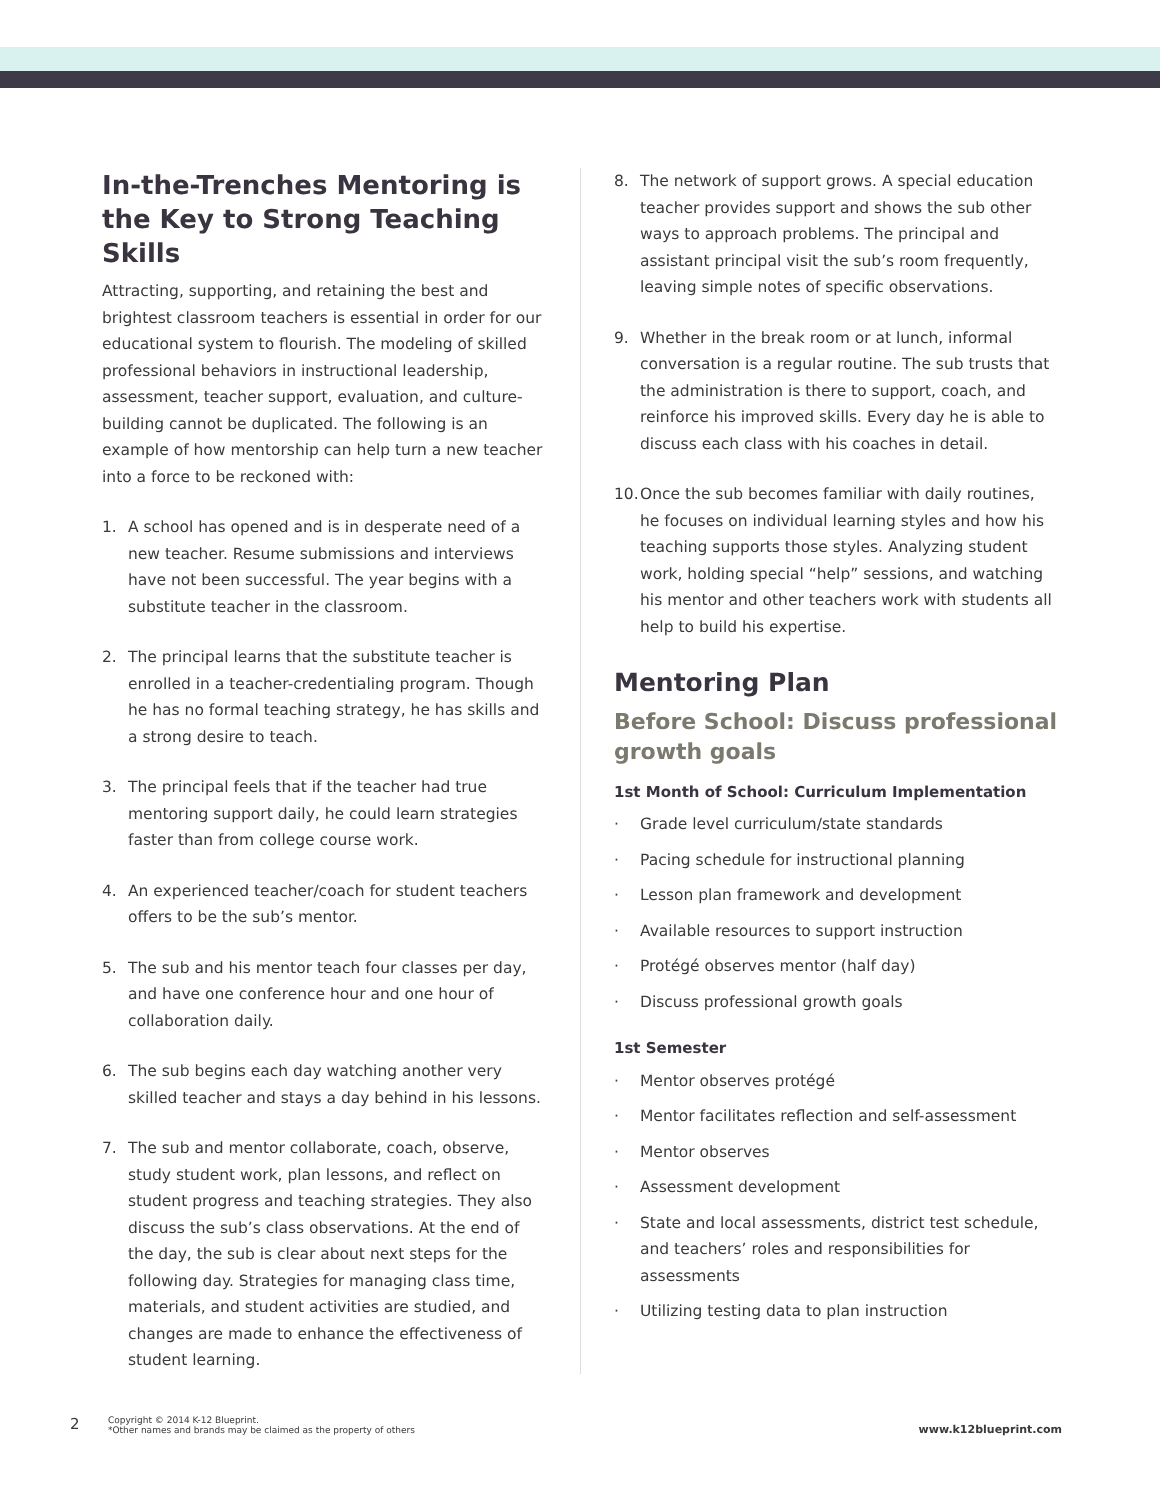In-the-Trenches Mentoring is the Key to Strong Teaching Skills
Attracting, supporting, and retaining the best and brightest classroom teachers is essential in order for our educational system to flourish. The modeling of skilled professional behaviors in instructional leadership, assessment, teacher support, evaluation, and culture-building cannot be duplicated. The following is an example of how mentorship can help turn a new teacher into a force to be reckoned with:
1. A school has opened and is in desperate need of a new teacher. Resume submissions and interviews have not been successful. The year begins with a substitute teacher in the classroom.
2. The principal learns that the substitute teacher is enrolled in a teacher-credentialing program. Though he has no formal teaching strategy, he has skills and a strong desire to teach.
3. The principal feels that if the teacher had true mentoring support daily, he could learn strategies faster than from college course work.
4. An experienced teacher/coach for student teachers offers to be the sub’s mentor.
5. The sub and his mentor teach four classes per day, and have one conference hour and one hour of collaboration daily.
6. The sub begins each day watching another very skilled teacher and stays a day behind in his lessons.
7. The sub and mentor collaborate, coach, observe, study student work, plan lessons, and reflect on student progress and teaching strategies. They also discuss the sub’s class observations. At the end of the day, the sub is clear about next steps for the following day. Strategies for managing class time, materials, and student activities are studied, and changes are made to enhance the effectiveness of student learning.
8. The network of support grows. A special education teacher provides support and shows the sub other ways to approach problems. The principal and assistant principal visit the sub’s room frequently, leaving simple notes of specific observations.
9. Whether in the break room or at lunch, informal conversation is a regular routine. The sub trusts that the administration is there to support, coach, and reinforce his improved skills. Every day he is able to discuss each class with his coaches in detail.
10.
Once the sub becomes familiar with daily routines, he focuses on individual learning styles and how his teaching supports those styles. Analyzing student work, holding special “help” sessions, and watching his mentor and other teachers work with students all help to build his expertise.
Mentoring Plan
Before School: Discuss professional growth goals
1st Month of School: Curriculum Implementation
· Grade level curriculum/state standards
· Pacing schedule for instructional planning
· Lesson plan framework and development
· Available resources to support instruction
· Protégé observes mentor (half day)
· Discuss professional growth goals
1st Semester
· Mentor observes protégé
· Mentor facilitates reflection and self-assessment
· Mentor observes
· Assessment development
· State and local assessments, district test schedule, and teachers’ roles and responsibilities for assessments
· Utilizing testing data to plan instruction
2
Copyright © 2014 K-12 Blueprint.
*Other names and brands may be claimed as the property of others
www.k12blueprint.com